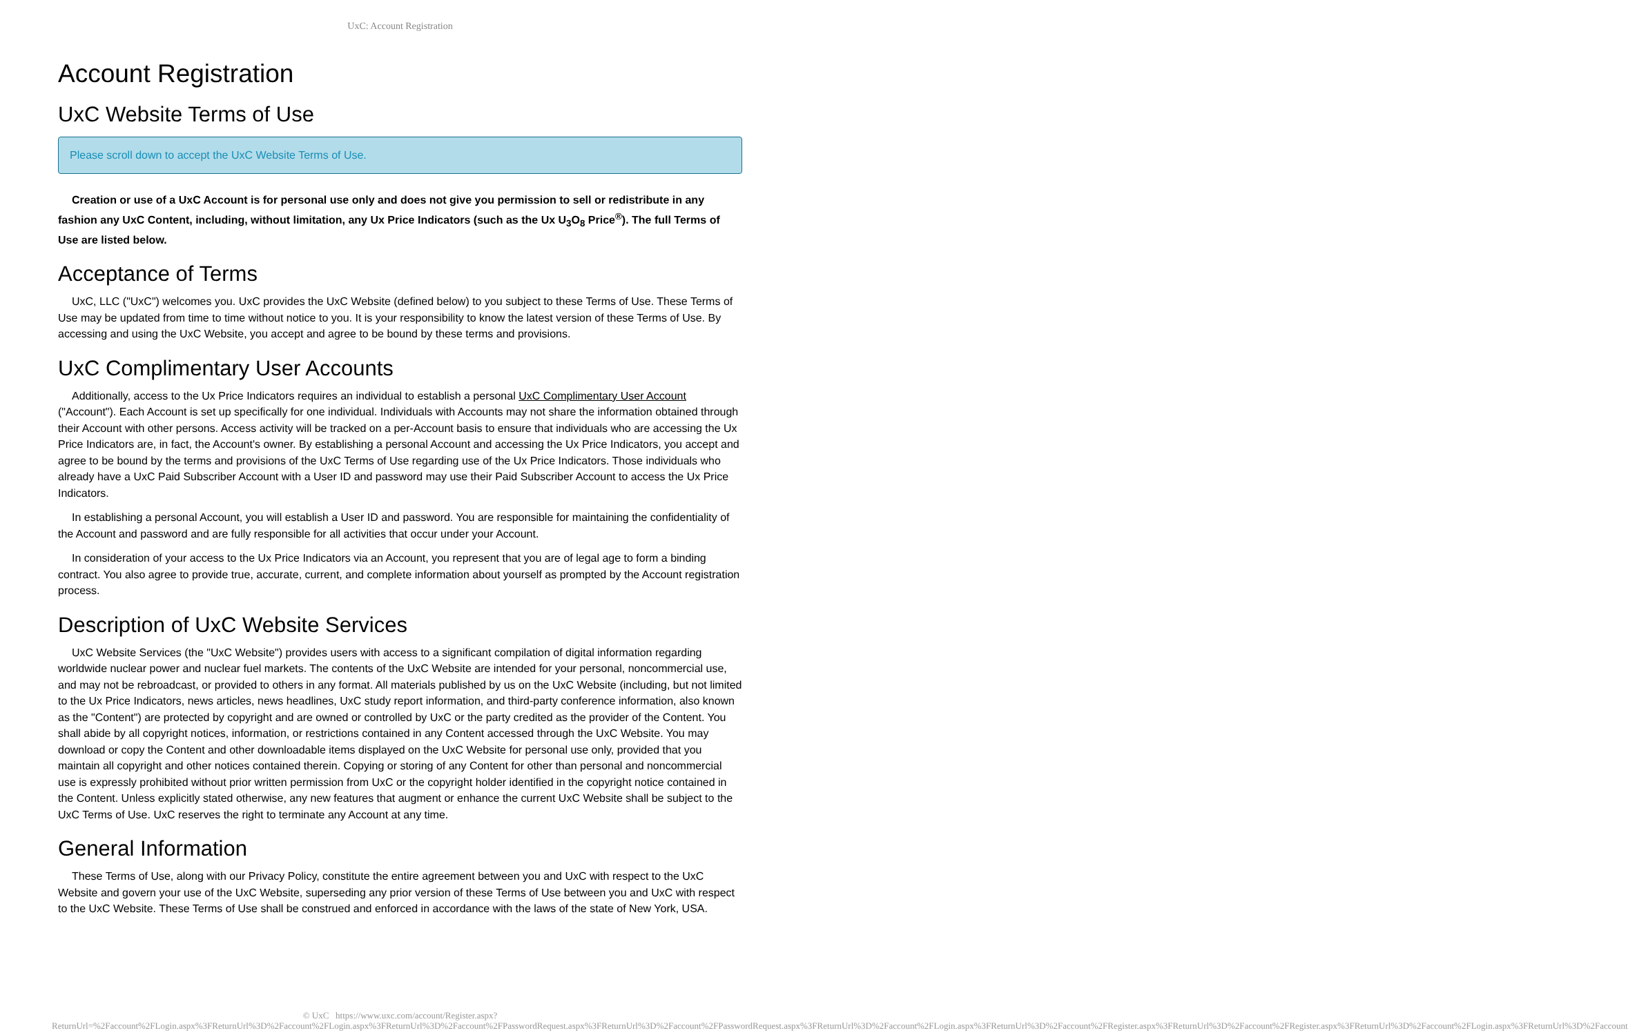UxC: Account Registration
Account Registration
UxC Website Terms of Use
Please scroll down to accept the UxC Website Terms of Use.
Creation or use of a UxC Account is for personal use only and does not give you permission to sell or redistribute in any fashion any UxC Content, including, without limitation, any Ux Price Indicators (such as the Ux U<sub>3</sub>O<sub>8</sub> Price<sup>®</sup>). The full Terms of Use are listed below.
Acceptance of Terms
UxC, LLC ("UxC") welcomes you. UxC provides the UxC Website (defined below) to you subject to these Terms of Use. These Terms of Use may be updated from time to time without notice to you. It is your responsibility to know the latest version of these Terms of Use. By accessing and using the UxC Website, you accept and agree to be bound by these terms and provisions.
UxC Complimentary User Accounts
Additionally, access to the Ux Price Indicators requires an individual to establish a personal UxC Complimentary User Account ("Account"). Each Account is set up specifically for one individual. Individuals with Accounts may not share the information obtained through their Account with other persons. Access activity will be tracked on a per-Account basis to ensure that individuals who are accessing the Ux Price Indicators are, in fact, the Account's owner. By establishing a personal Account and accessing the Ux Price Indicators, you accept and agree to be bound by the terms and provisions of the UxC Terms of Use regarding use of the Ux Price Indicators. Those individuals who already have a UxC Paid Subscriber Account with a User ID and password may use their Paid Subscriber Account to access the Ux Price Indicators.
In establishing a personal Account, you will establish a User ID and password. You are responsible for maintaining the confidentiality of the Account and password and are fully responsible for all activities that occur under your Account.
In consideration of your access to the Ux Price Indicators via an Account, you represent that you are of legal age to form a binding contract. You also agree to provide true, accurate, current, and complete information about yourself as prompted by the Account registration process.
Description of UxC Website Services
UxC Website Services (the "UxC Website") provides users with access to a significant compilation of digital information regarding worldwide nuclear power and nuclear fuel markets. The contents of the UxC Website are intended for your personal, noncommercial use, and may not be rebroadcast, or provided to others in any format. All materials published by us on the UxC Website (including, but not limited to the Ux Price Indicators, news articles, news headlines, UxC study report information, and third-party conference information, also known as the "Content") are protected by copyright and are owned or controlled by UxC or the party credited as the provider of the Content. You shall abide by all copyright notices, information, or restrictions contained in any Content accessed through the UxC Website. You may download or copy the Content and other downloadable items displayed on the UxC Website for personal use only, provided that you maintain all copyright and other notices contained therein. Copying or storing of any Content for other than personal and noncommercial use is expressly prohibited without prior written permission from UxC or the copyright holder identified in the copyright notice contained in the Content. Unless explicitly stated otherwise, any new features that augment or enhance the current UxC Website shall be subject to the UxC Terms of Use. UxC reserves the right to terminate any Account at any time.
General Information
These Terms of Use, along with our Privacy Policy, constitute the entire agreement between you and UxC with respect to the UxC Website and govern your use of the UxC Website, superseding any prior version of these Terms of Use between you and UxC with respect to the UxC Website. These Terms of Use shall be construed and enforced in accordance with the laws of the state of New York, USA.
© UxC https://www.uxc.com/account/Register.aspx?ReturnUrl=%2Faccount%2FLogin.aspx%3FReturnUrl%3D%2Faccount%2FLogin.aspx%3FReturnUrl%3D%2Faccount%2FPasswordRequest.aspx%3FReturnUrl%3D%2Faccount%2FPasswordRequest.aspx%3FReturnUrl%3D%2Faccount%2FLogin.aspx%3FReturnUrl%3D%2Faccount%2FRegister.aspx%3FReturnUrl%3D%2Faccount%2FRegister.aspx%3FReturnUrl%3D%2Faccount%2FLogin.aspx%3FReturnUrl%3D%2Faccount